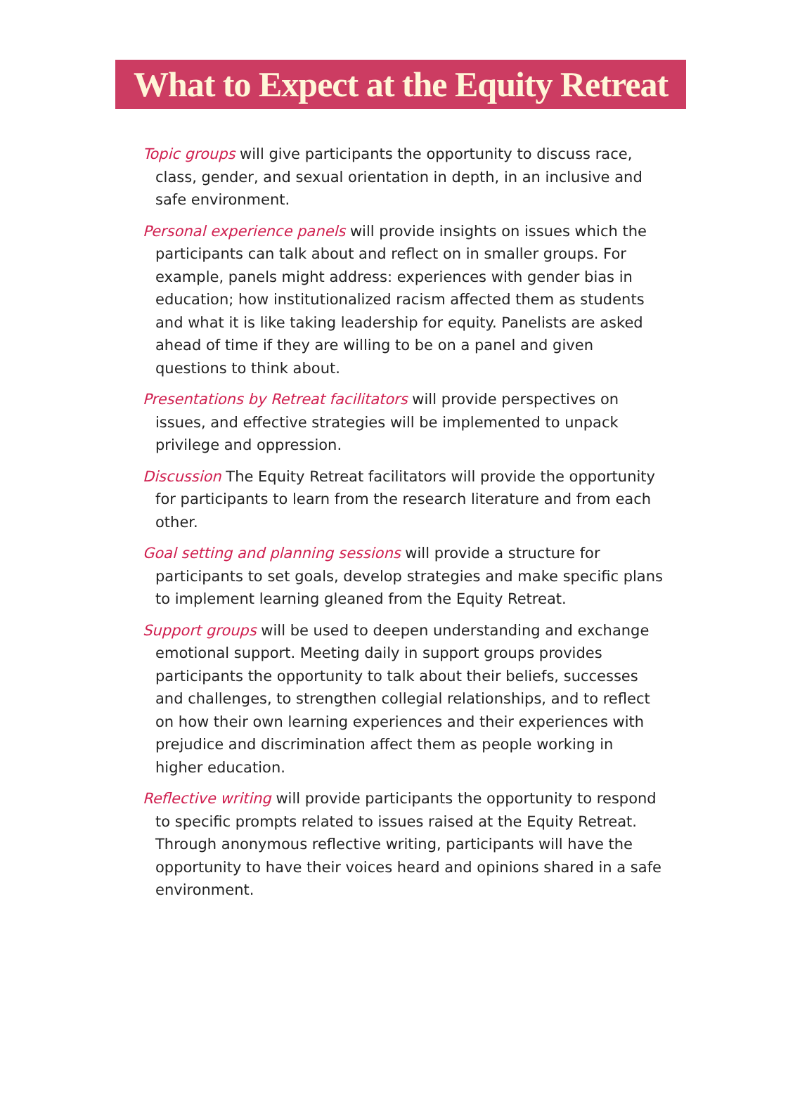What to Expect at the Equity Retreat
Topic groups will give participants the opportunity to discuss race, class, gender, and sexual orientation in depth, in an inclusive and safe environment.
Personal experience panels will provide insights on issues which the participants can talk about and reflect on in smaller groups. For example, panels might address: experiences with gender bias in education; how institutionalized racism affected them as students and what it is like taking leadership for equity. Panelists are asked ahead of time if they are willing to be on a panel and given questions to think about.
Presentations by Retreat facilitators will provide perspectives on issues, and effective strategies will be implemented to unpack privilege and oppression.
Discussion The Equity Retreat facilitators will provide the opportunity for participants to learn from the research literature and from each other.
Goal setting and planning sessions will provide a structure for participants to set goals, develop strategies and make specific plans to implement learning gleaned from the Equity Retreat.
Support groups will be used to deepen understanding and exchange emotional support. Meeting daily in support groups provides participants the opportunity to talk about their beliefs, successes and challenges, to strengthen collegial relationships, and to reflect on how their own learning experiences and their experiences with prejudice and discrimination affect them as people working in higher education.
Reflective writing will provide participants the opportunity to respond to specific prompts related to issues raised at the Equity Retreat. Through anonymous reflective writing, participants will have the opportunity to have their voices heard and opinions shared in a safe environment.